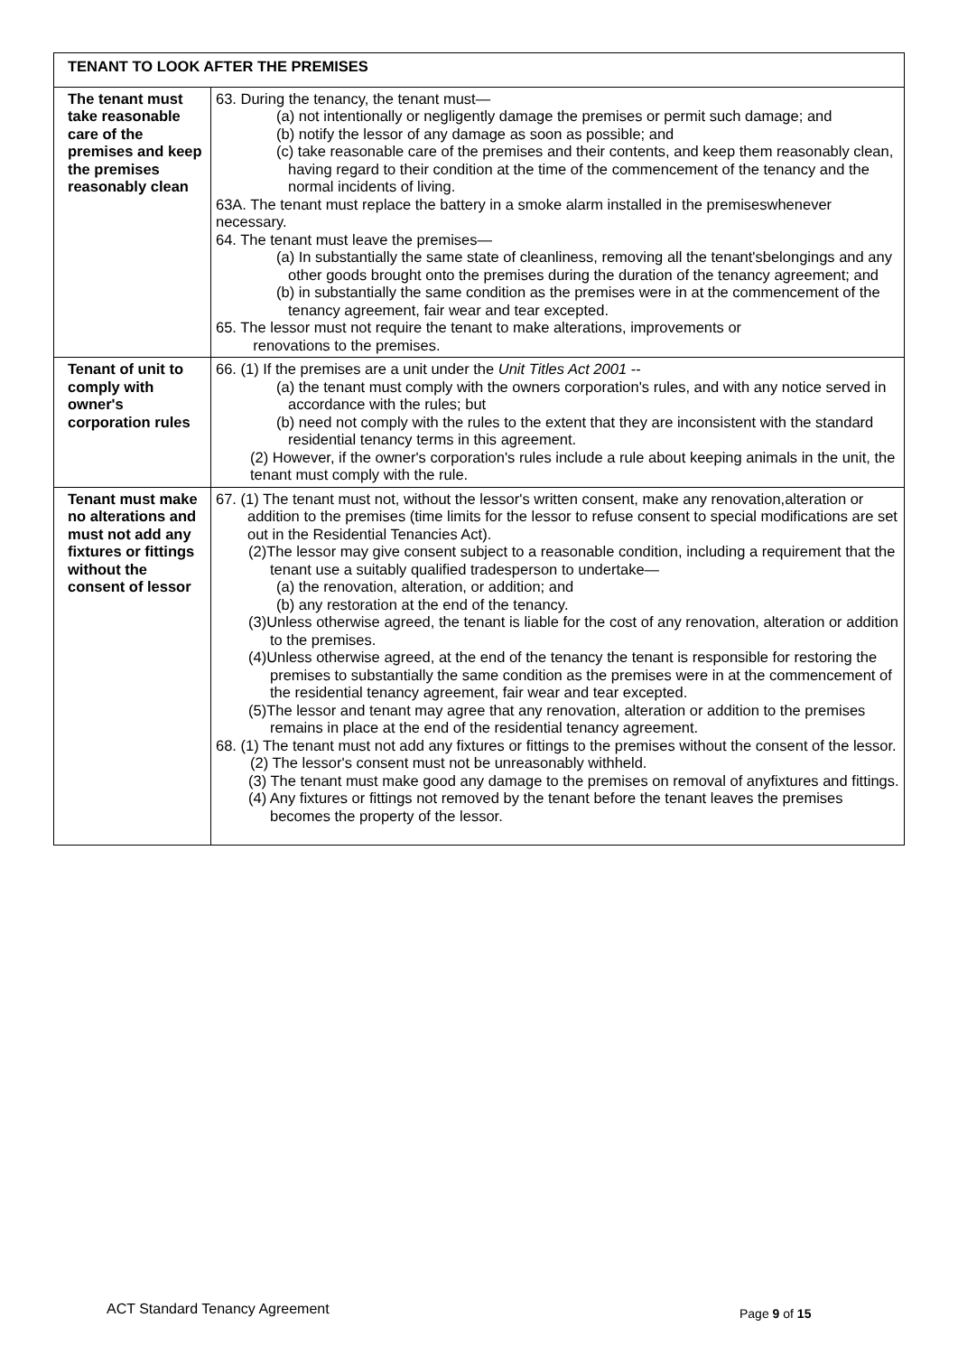| TENANT TO LOOK AFTER THE PREMISES | |
| --- | --- |
| The tenant must take reasonable care of the premises and keep the premises reasonably clean | 63. During the tenancy, the tenant must— (a) not intentionally or negligently damage the premises or permit such damage; and (b) notify the lessor of any damage as soon as possible; and (c) take reasonable care of the premises and their contents, and keep them reasonably clean, having regard to their condition at the time of the commencement of the tenancy and the normal incidents of living. 63A. The tenant must replace the battery in a smoke alarm installed in the premiseswhenever necessary. 64. The tenant must leave the premises— (a) In substantially the same state of cleanliness, removing all the tenant'sbelongings and any other goods brought onto the premises during the duration of the tenancy agreement; and (b) in substantially the same condition as the premises were in at the commencement of the tenancy agreement, fair wear and tear excepted. 65. The lessor must not require the tenant to make alterations, improvements or renovations to the premises. |
| Tenant of unit to comply with owner's corporation rules | 66. (1) If the premises are a unit under the Unit Titles Act 2001 -- (a) the tenant must comply with the owners corporation's rules, and with any notice served in accordance with the rules; but (b) need not comply with the rules to the extent that they are inconsistent with the standard residential tenancy terms in this agreement. (2) However, if the owner's corporation's rules include a rule about keeping animals in the unit, the tenant must comply with the rule. |
| Tenant must make no alterations and must not add any fixtures or fittings without the consent of lessor | 67. (1) The tenant must not, without the lessor's written consent, make any renovation,alteration or addition to the premises (time limits for the lessor to refuse consent to special modifications are set out in the Residential Tenancies Act). (2)The lessor may give consent subject to a reasonable condition, including a requirement that the tenant use a suitably qualified tradesperson to undertake— (a) the renovation, alteration, or addition; and (b) any restoration at the end of the tenancy. (3)Unless otherwise agreed, the tenant is liable for the cost of any renovation, alteration or addition to the premises. (4)Unless otherwise agreed, at the end of the tenancy the tenant is responsible for restoring the premises to substantially the same condition as the premises were in at the commencement of the residential tenancy agreement, fair wear and tear excepted. (5)The lessor and tenant may agree that any renovation, alteration or addition to the premises remains in place at the end of the residential tenancy agreement. 68. (1) The tenant must not add any fixtures or fittings to the premises without the consent of the lessor. (2) The lessor's consent must not be unreasonably withheld. (3) The tenant must make good any damage to the premises on removal of anyfixtures and fittings. (4) Any fixtures or fittings not removed by the tenant before the tenant leaves the premises becomes the property of the lessor. |
ACT Standard Tenancy Agreement Page 9 of 15